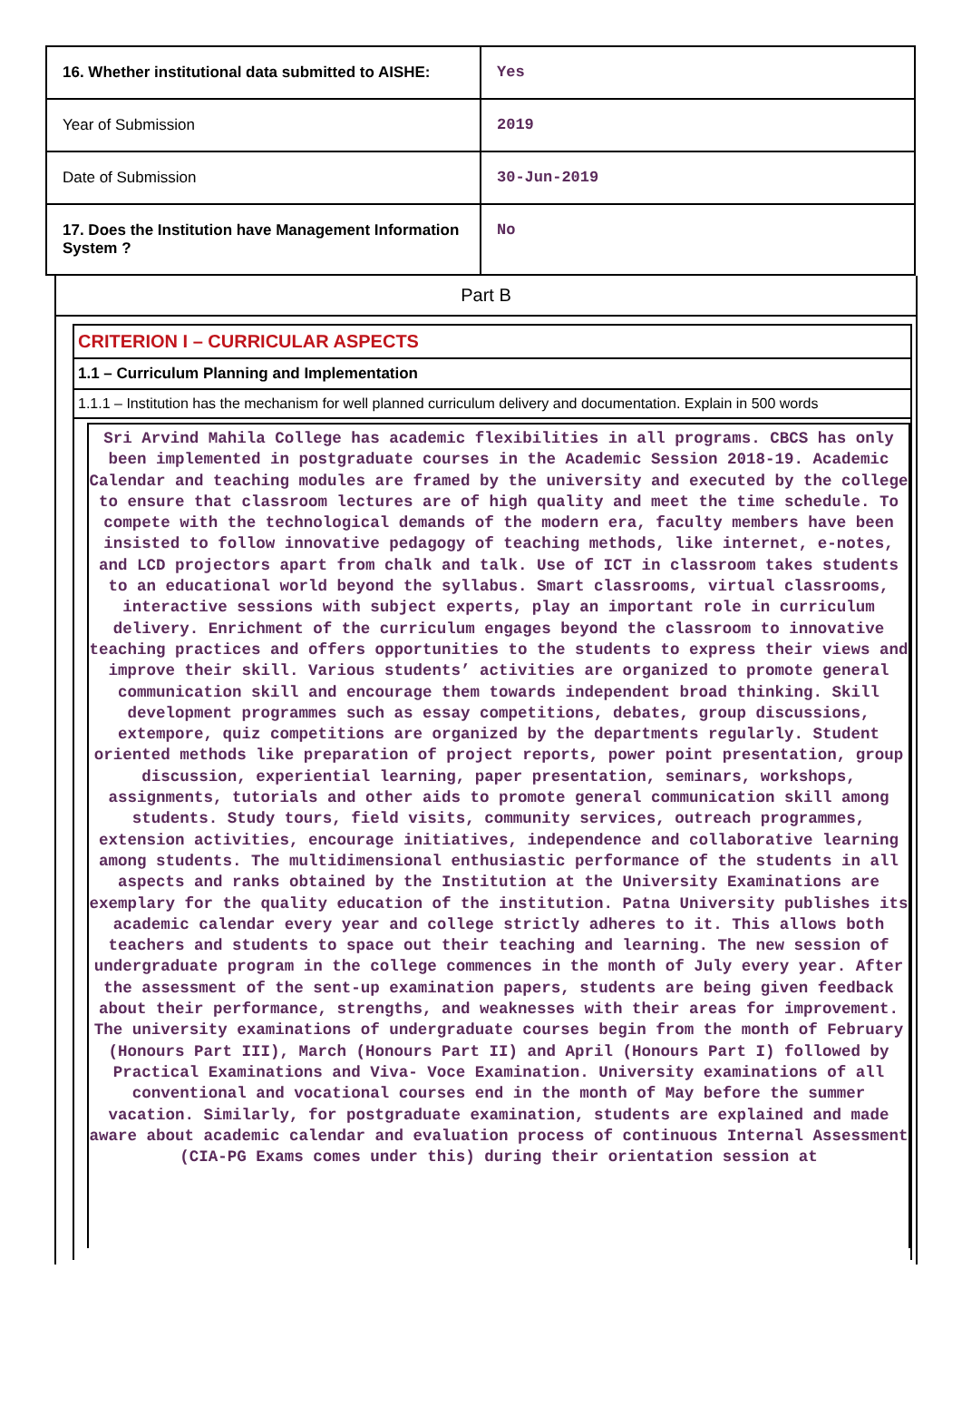| 16. Whether institutional data submitted to AISHE: | Yes |
| Year of Submission | 2019 |
| Date of Submission | 30-Jun-2019 |
| 17. Does the Institution have Management Information System ? | No |
Part B
CRITERION I – CURRICULAR ASPECTS
1.1 – Curriculum Planning and Implementation
1.1.1 – Institution has the mechanism for well planned curriculum delivery and documentation. Explain in 500 words
Sri Arvind Mahila College has academic flexibilities in all programs. CBCS has only been implemented in postgraduate courses in the Academic Session 2018-19. Academic Calendar and teaching modules are framed by the university and executed by the college to ensure that classroom lectures are of high quality and meet the time schedule. To compete with the technological demands of the modern era, faculty members have been insisted to follow innovative pedagogy of teaching methods, like internet, e-notes, and LCD projectors apart from chalk and talk. Use of ICT in classroom takes students to an educational world beyond the syllabus. Smart classrooms, virtual classrooms, interactive sessions with subject experts, play an important role in curriculum delivery. Enrichment of the curriculum engages beyond the classroom to innovative teaching practices and offers opportunities to the students to express their views and improve their skill. Various students’ activities are organized to promote general communication skill and encourage them towards independent broad thinking. Skill development programmes such as essay competitions, debates, group discussions, extempore, quiz competitions are organized by the departments regularly. Student oriented methods like preparation of project reports, power point presentation, group discussion, experiential learning, paper presentation, seminars, workshops, assignments, tutorials and other aids to promote general communication skill among students. Study tours, field visits, community services, outreach programmes, extension activities, encourage initiatives, independence and collaborative learning among students. The multidimensional enthusiastic performance of the students in all aspects and ranks obtained by the Institution at the University Examinations are exemplary for the quality education of the institution. Patna University publishes its academic calendar every year and college strictly adheres to it. This allows both teachers and students to space out their teaching and learning. The new session of undergraduate program in the college commences in the month of July every year. After the assessment of the sent-up examination papers, students are being given feedback about their performance, strengths, and weaknesses with their areas for improvement. The university examinations of undergraduate courses begin from the month of February (Honours Part III), March (Honours Part II) and April (Honours Part I) followed by Practical Examinations and Viva- Voce Examination. University examinations of all conventional and vocational courses end in the month of May before the summer vacation. Similarly, for postgraduate examination, students are explained and made aware about academic calendar and evaluation process of continuous Internal Assessment (CIA-PG Exams comes under this) during their orientation session at